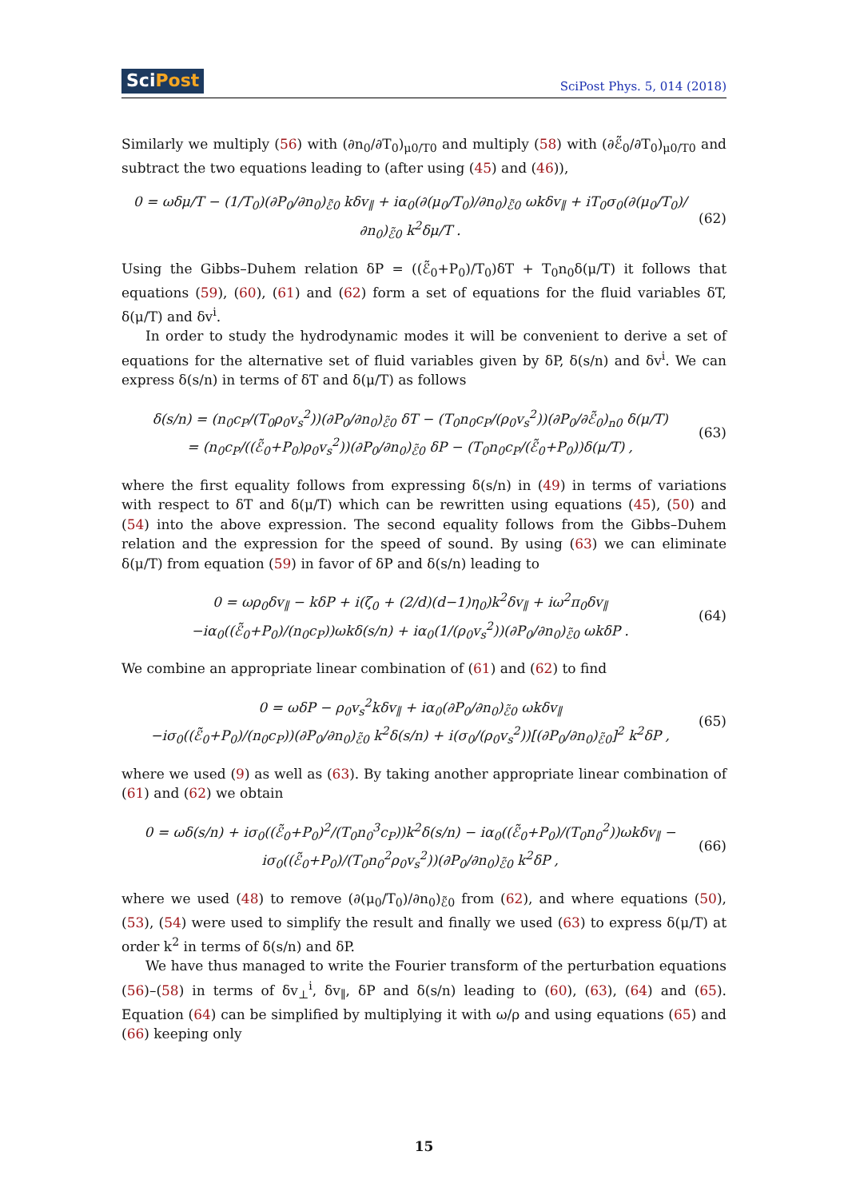SciPost SciPost Phys. 5, 014 (2018)
Similarly we multiply (56) with (∂n<sub>0</sub>/∂T<sub>0</sub>)<sub>μ0/T0</sub> and multiply (58) with (∂ℰ̃<sub>0</sub>/∂T<sub>0</sub>)<sub>μ0/T0</sub> and subtract the two equations leading to (after using (45) and (46)),
0 = ωδμ/T − (1/T<sub>0</sub>)(∂P<sub>0</sub>/∂n<sub>0</sub>)<sub>ℰ̃0</sub> kδv<sub>∥</sub> + iα<sub>0</sub>(∂(μ<sub>0</sub>/T<sub>0</sub>)/∂n<sub>0</sub>)<sub>ℰ̃0</sub> ωkδv<sub>∥</sub> + iT<sub>0</sub>σ<sub>0</sub>(∂(μ<sub>0</sub>/T<sub>0</sub>)/∂n<sub>0</sub>)<sub>ℰ̃0</sub> k<sup>2</sup>δμ/T . (62)
Using the Gibbs–Duhem relation δP = ((ℰ̃<sub>0</sub>+P<sub>0</sub>)/T<sub>0</sub>)δT + T<sub>0</sub>n<sub>0</sub>δ(μ/T) it follows that equations (59), (60), (61) and (62) form a set of equations for the fluid variables δT, δ(μ/T) and δv<sup>i</sup>.
In order to study the hydrodynamic modes it will be convenient to derive a set of equations for the alternative set of fluid variables given by δP, δ(s/n) and δv<sup>i</sup>. We can express δ(s/n) in terms of δT and δ(μ/T) as follows
δ(s/n) = (n<sub>0</sub>c<sub>P</sub>/(T<sub>0</sub>ρ<sub>0</sub>v<sub>s</sub><sup>2</sup>))(∂P<sub>0</sub>/∂n<sub>0</sub>)<sub>ℰ̃0</sub> δT − (T<sub>0</sub>n<sub>0</sub>c<sub>P</sub>/(ρ<sub>0</sub>v<sub>s</sub><sup>2</sup>))(∂P<sub>0</sub>/∂ℰ̃<sub>0</sub>)<sub>n0</sub> δ(μ/T)
= (n<sub>0</sub>c<sub>P</sub>/((ℰ̃<sub>0</sub>+P<sub>0</sub>)ρ<sub>0</sub>v<sub>s</sub><sup>2</sup>))(∂P<sub>0</sub>/∂n<sub>0</sub>)<sub>ℰ̃0</sub> δP − (T<sub>0</sub>n<sub>0</sub>c<sub>P</sub>/(ℰ̃<sub>0</sub>+P<sub>0</sub>))δ(μ/T) , (63)
where the first equality follows from expressing δ(s/n) in (49) in terms of variations with respect to δT and δ(μ/T) which can be rewritten using equations (45), (50) and (54) into the above expression. The second equality follows from the Gibbs–Duhem relation and the expression for the speed of sound. By using (63) we can eliminate δ(μ/T) from equation (59) in favor of δP and δ(s/n) leading to
0 = ωρ<sub>0</sub>δv<sub>∥</sub> − kδP + i(ζ<sub>0</sub> + (2/d)(d−1)η<sub>0</sub>)k<sup>2</sup>δv<sub>∥</sub> + iω<sup>2</sup>π<sub>0</sub>δv<sub>∥</sub>
−iα<sub>0</sub>((ℰ̃<sub>0</sub>+P<sub>0</sub>)/(n<sub>0</sub>c<sub>P</sub>))ωkδ(s/n) + iα<sub>0</sub>(1/(ρ<sub>0</sub>v<sub>s</sub><sup>2</sup>))(∂P<sub>0</sub>/∂n<sub>0</sub>)<sub>ℰ̃0</sub> ωkδP . (64)
We combine an appropriate linear combination of (61) and (62) to find
0 = ωδP − ρ<sub>0</sub>v<sub>s</sub><sup>2</sup>kδv<sub>∥</sub> + iα<sub>0</sub>(∂P<sub>0</sub>/∂n<sub>0</sub>)<sub>ℰ̃0</sub> ωkδv<sub>∥</sub>
−iσ<sub>0</sub>((ℰ̃<sub>0</sub>+P<sub>0</sub>)/(n<sub>0</sub>c<sub>P</sub>))(∂P<sub>0</sub>/∂n<sub>0</sub>)<sub>ℰ̃0</sub> k<sup>2</sup>δ(s/n) + i(σ<sub>0</sub>/(ρ<sub>0</sub>v<sub>s</sub><sup>2</sup>))[(∂P<sub>0</sub>/∂n<sub>0</sub>)<sub>ℰ̃0</sub>]<sup>2</sup> k<sup>2</sup>δP , (65)
where we used (9) as well as (63). By taking another appropriate linear combination of (61) and (62) we obtain
0 = ωδ(s/n) + iσ<sub>0</sub>((ℰ̃<sub>0</sub>+P<sub>0</sub>)<sup>2</sup>/(T<sub>0</sub>n<sub>0</sub><sup>3</sup>c<sub>P</sub>))k<sup>2</sup>δ(s/n) − iα<sub>0</sub>((ℰ̃<sub>0</sub>+P<sub>0</sub>)/(T<sub>0</sub>n<sub>0</sub><sup>2</sup>))ωkδv<sub>∥</sub> − iσ<sub>0</sub>((ℰ̃<sub>0</sub>+P<sub>0</sub>)/(T<sub>0</sub>n<sub>0</sub><sup>2</sup>ρ<sub>0</sub>v<sub>s</sub><sup>2</sup>))(∂P<sub>0</sub>/∂n<sub>0</sub>)<sub>ℰ̃0</sub> k<sup>2</sup>δP , (66)
where we used (48) to remove (∂(μ<sub>0</sub>/T<sub>0</sub>)/∂n<sub>0</sub>)<sub>ℰ̃0</sub> from (62), and where equations (50), (53), (54) were used to simplify the result and finally we used (63) to express δ(μ/T) at order k<sup>2</sup> in terms of δ(s/n) and δP.
We have thus managed to write the Fourier transform of the perturbation equations (56)–(58) in terms of δv<sub>⊥</sub><sup>i</sup>, δv<sub>∥</sub>, δP and δ(s/n) leading to (60), (63), (64) and (65). Equation (64) can be simplified by multiplying it with ω/ρ and using equations (65) and (66) keeping only
15